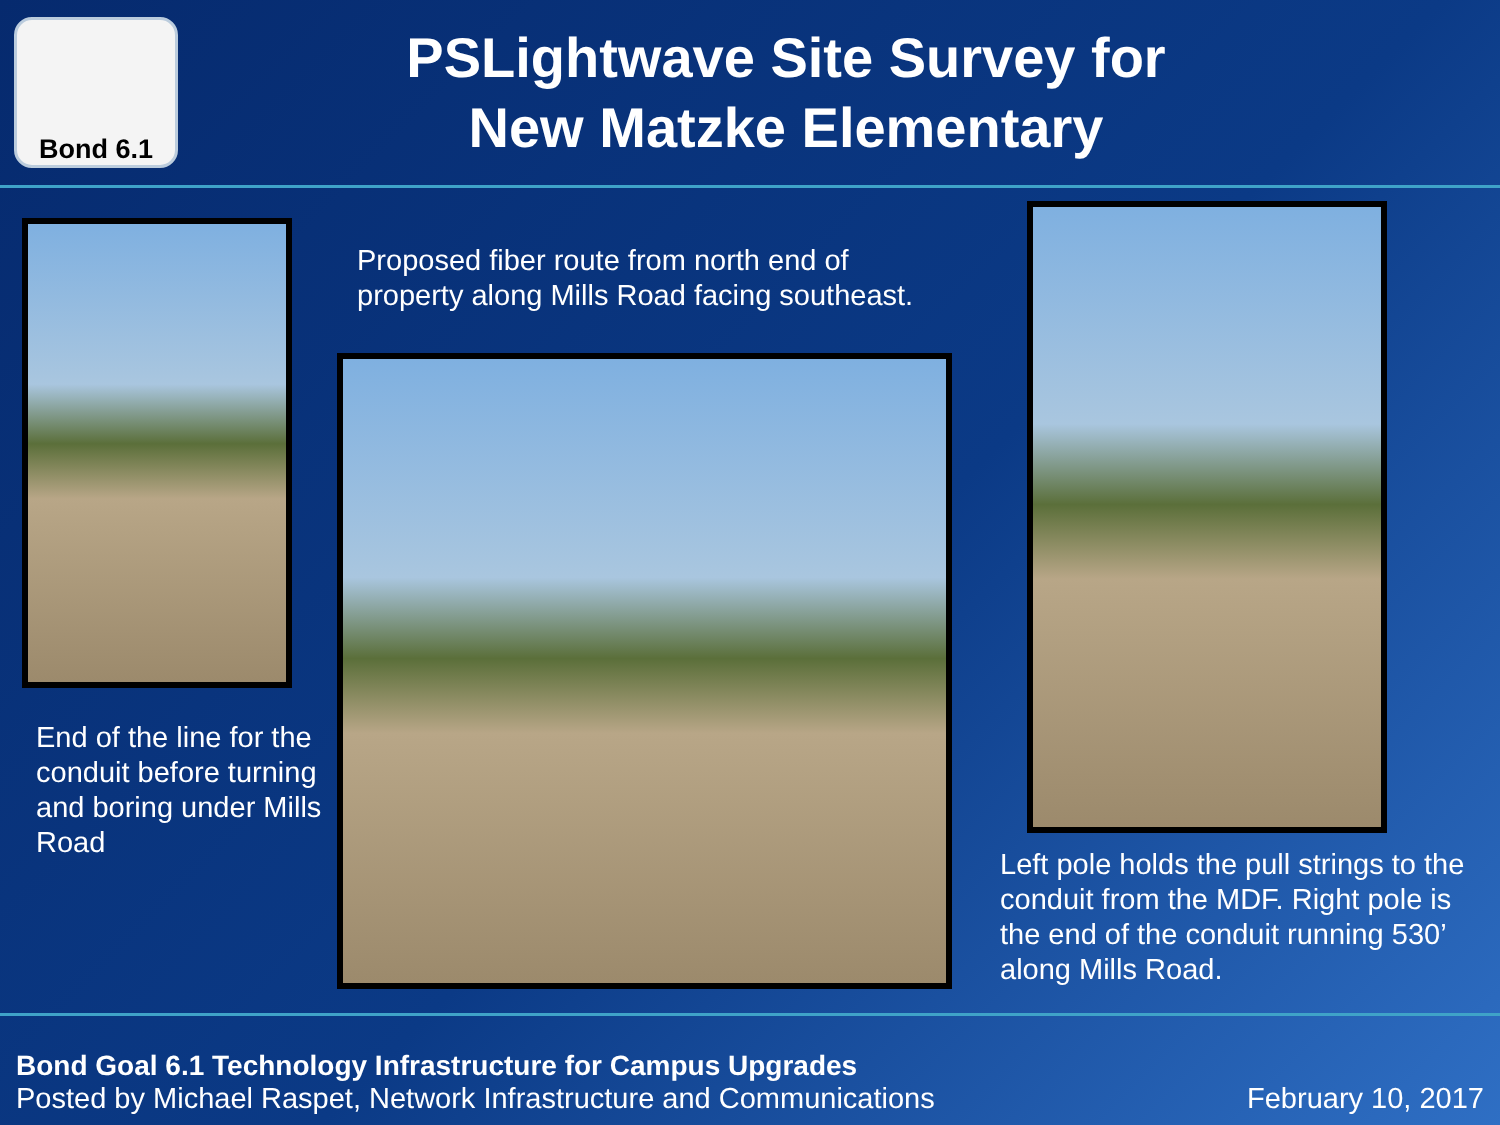Bond 6.1
PSLightwave Site Survey for
New Matzke Elementary
End of the line for the conduit before turning and boring under Mills Road
Proposed fiber route from north end of property along Mills Road facing southeast.
Left pole holds the pull strings to the conduit from the MDF. Right pole is the end of the conduit running 530’ along Mills Road.
Bond Goal 6.1 Technology Infrastructure for Campus Upgrades
Posted by Michael Raspet, Network Infrastructure and Communications February 10, 2017